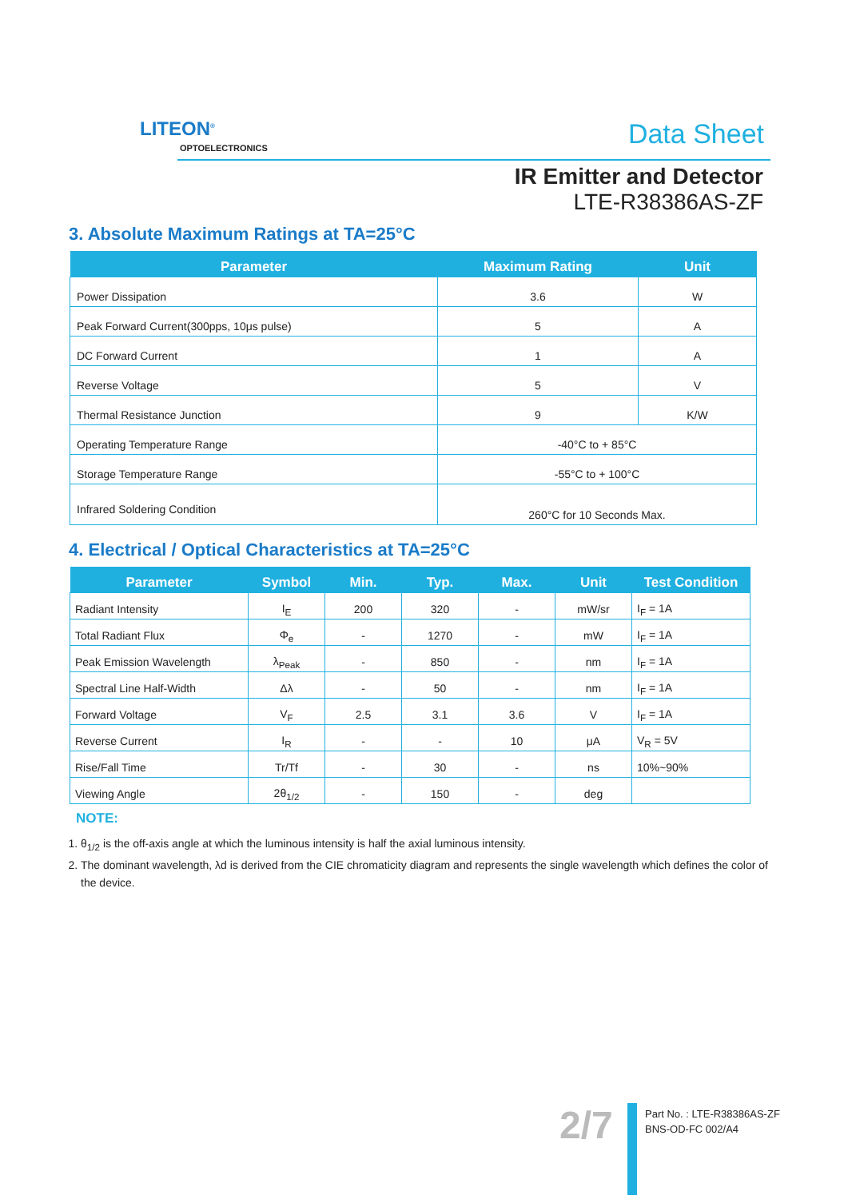LITEON<sup>®</sup>
OPTOELECTRONICS
Data Sheet
IR Emitter and Detector
LTE-R38386AS-ZF
3. Absolute Maximum Ratings at TA=25°C
| Parameter | Maximum Rating | Unit |
| --- | --- | --- |
| Power Dissipation | 3.6 | W |
| Peak Forward Current(300pps, 10μs pulse) | 5 | A |
| DC Forward Current | 1 | A |
| Reverse Voltage | 5 | V |
| Thermal Resistance Junction | 9 | K/W |
| Operating Temperature Range | -40°C to + 85°C | |
| Storage Temperature Range | -55°C to + 100°C | |
| Infrared Soldering Condition | 260°C for 10 Seconds Max. | |
4. Electrical / Optical Characteristics at TA=25°C
| Parameter | Symbol | Min. | Typ. | Max. | Unit | Test Condition |
| --- | --- | --- | --- | --- | --- | --- |
| Radiant Intensity | I<sub>E</sub> | 200 | 320 | - | mW/sr | I<sub>F</sub> = 1A |
| Total Radiant Flux | Φ<sub>e</sub> | - | 1270 | - | mW | I<sub>F</sub> = 1A |
| Peak Emission Wavelength | λ<sub>Peak</sub> | - | 850 | - | nm | I<sub>F</sub> = 1A |
| Spectral Line Half-Width | Δλ | - | 50 | - | nm | I<sub>F</sub> = 1A |
| Forward Voltage | V<sub>F</sub> | 2.5 | 3.1 | 3.6 | V | I<sub>F</sub> = 1A |
| Reverse Current | I<sub>R</sub> | - | - | 10 | μA | V<sub>R</sub> = 5V |
| Rise/Fall Time | Tr/Tf | - | 30 | - | ns | 10%~90% |
| Viewing Angle | 2θ<sub>1/2</sub> | - | 150 | - | deg | |
NOTE:
1. θ<sub>1/2</sub> is the off-axis angle at which the luminous intensity is half the axial luminous intensity.
2. The dominant wavelength, λd is derived from the CIE chromaticity diagram and represents the single wavelength which defines the color of the device.
2/7
Part No. : LTE-R38386AS-ZF
BNS-OD-FC 002/A4